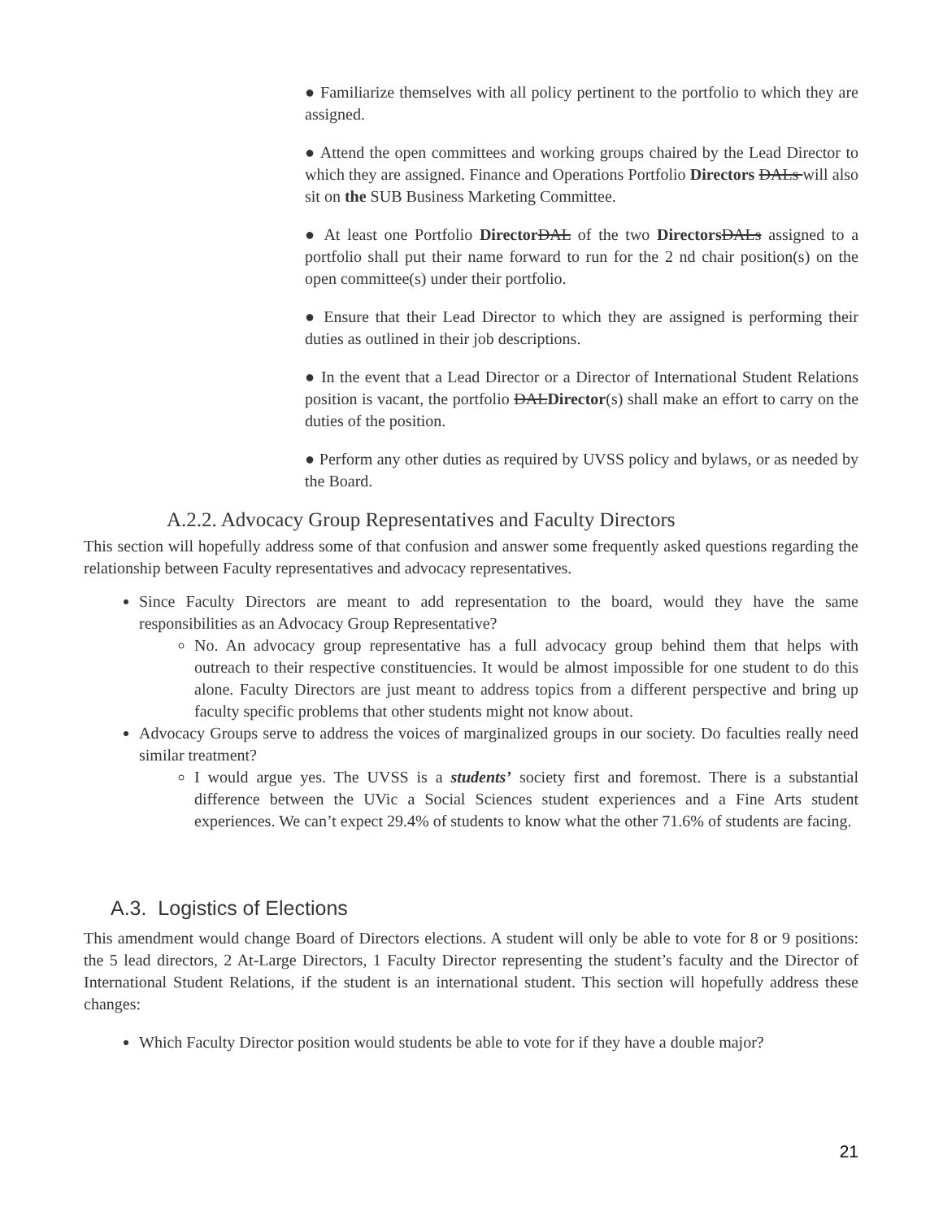● Familiarize themselves with all policy pertinent to the portfolio to which they are assigned.
● Attend the open committees and working groups chaired by the Lead Director to which they are assigned. Finance and Operations Portfolio Directors DALs will also sit on the SUB Business Marketing Committee.
● At least one Portfolio Director DAL of the two Directors DALs assigned to a portfolio shall put their name forward to run for the 2 nd chair position(s) on the open committee(s) under their portfolio.
● Ensure that their Lead Director to which they are assigned is performing their duties as outlined in their job descriptions.
● In the event that a Lead Director or a Director of International Student Relations position is vacant, the portfolio DALDirector(s) shall make an effort to carry on the duties of the position.
● Perform any other duties as required by UVSS policy and bylaws, or as needed by the Board.
A.2.2. Advocacy Group Representatives and Faculty Directors
This section will hopefully address some of that confusion and answer some frequently asked questions regarding the relationship between Faculty representatives and advocacy representatives.
Since Faculty Directors are meant to add representation to the board, would they have the same responsibilities as an Advocacy Group Representative?
No. An advocacy group representative has a full advocacy group behind them that helps with outreach to their respective constituencies. It would be almost impossible for one student to do this alone. Faculty Directors are just meant to address topics from a different perspective and bring up faculty specific problems that other students might not know about.
Advocacy Groups serve to address the voices of marginalized groups in our society. Do faculties really need similar treatment?
I would argue yes. The UVSS is a students’ society first and foremost. There is a substantial difference between the UVic a Social Sciences student experiences and a Fine Arts student experiences. We can’t expect 29.4% of students to know what the other 71.6% of students are facing.
A.3. Logistics of Elections
This amendment would change Board of Directors elections. A student will only be able to vote for 8 or 9 positions: the 5 lead directors, 2 At-Large Directors, 1 Faculty Director representing the student’s faculty and the Director of International Student Relations, if the student is an international student. This section will hopefully address these changes:
Which Faculty Director position would students be able to vote for if they have a double major?
21